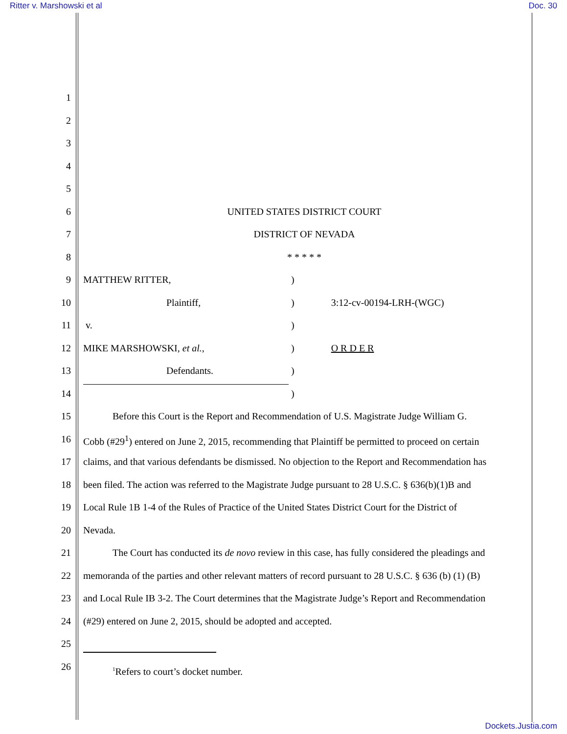Ritter v. Marshowski et al Doc. 30
1
2
3
4
5
6 UNITED STATES DISTRICT COURT
7 DISTRICT OF NEVADA
8 * * * * *
9 MATTHEW RITTER,)
10 Plaintiff,) 3:12-cv-00194-LRH-(WGC)
11 v.)
12 MIKE MARSHOWSKI, et al.,) O R D E R
13 Defendants.)
14 )
15 Before this Court is the Report and Recommendation of U.S. Magistrate Judge William G.
16 Cobb (#29<sup>1</sup>) entered on June 2, 2015, recommending that Plaintiff be permitted to proceed on certain
17 claims, and that various defendants be dismissed. No objection to the Report and Recommendation has
18 been filed. The action was referred to the Magistrate Judge pursuant to 28 U.S.C. § 636(b)(1)B and
19 Local Rule 1B 1-4 of the Rules of Practice of the United States District Court for the District of
20 Nevada.
21 The Court has conducted its de novo review in this case, has fully considered the pleadings and
22 memoranda of the parties and other relevant matters of record pursuant to 28 U.S.C. § 636 (b) (1) (B)
23 and Local Rule IB 3-2. The Court determines that the Magistrate Judge’s Report and Recommendation
24 (#29) entered on June 2, 2015, should be adopted and accepted.
25
26
<sup>1</sup> Refers to court’s docket number.
Dockets.Justia.com